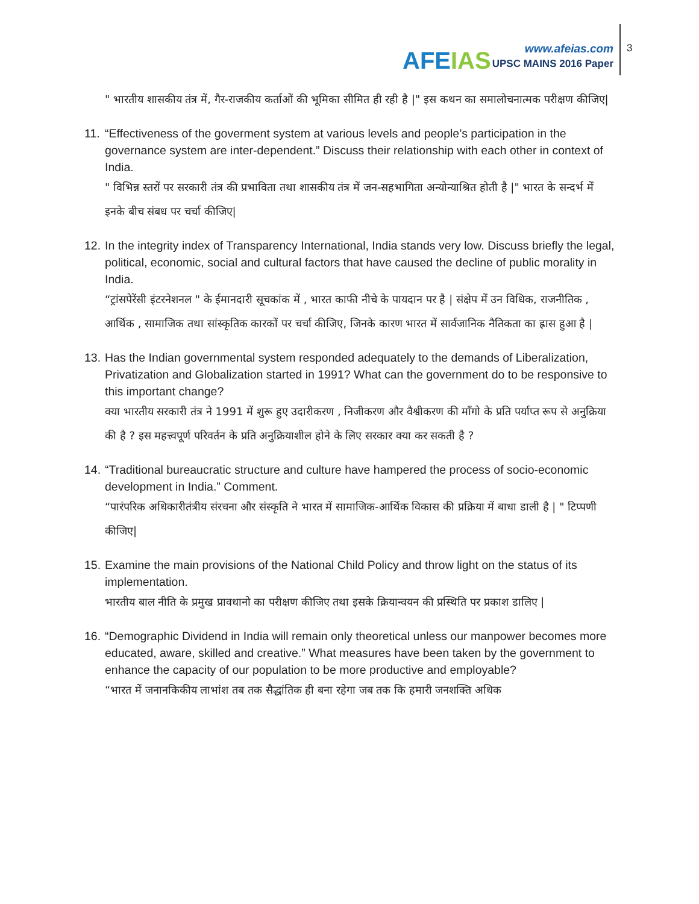AFEIAS
www.afeias.com
UPSC MAINS 2016 Paper
3
" भारतीय शासकीय तंत्र में, गैर-राजकीय कर्ताओं की भूमिका सीमित ही रही है |" इस कथन का समालोचनात्मक परीक्षण कीजिए|
11.
“Effectiveness of the goverment system at various levels and people’s participation in the governance system are inter-dependent.” Discuss their relationship with each other in context of India.
" विभिन्न स्तरों पर सरकारी तंत्र की प्रभाविता तथा शासकीय तंत्र में जन-सहभागिता अन्योन्याश्रित होती है |" भारत के सन्दर्भ में इनके बीच संबध पर चर्चा कीजिए|
12.
In the integrity index of Transparency International, India stands very low. Discuss briefly the legal, political, economic, social and cultural factors that have caused the decline of public morality in India.
“ट्रांसपेरेंसी इंटरनेशनल " के ईमानदारी सूचकांक में , भारत काफी नीचे के पायदान पर है | संक्षेप में उन विधिक, राजनीतिक , आर्थिक , सामाजिक तथा सांस्कृतिक कारकों पर चर्चा कीजिए, जिनके कारण भारत में सार्वजानिक नैतिकता का ह्रास हुआ है |
13.
Has the Indian governmental system responded adequately to the demands of Liberalization, Privatization and Globalization started in 1991? What can the government do to be responsive to this important change?
क्या भारतीय सरकारी तंत्र ने 1991 में शुरू हुए उदारीकरण , निजीकरण और वैश्वीकरण की माँगो के प्रति पर्याप्त रूप से अनुक्रिया की है ? इस महत्त्वपूर्ण परिवर्तन के प्रति अनुक्रियाशील होने के लिए सरकार क्या कर सकती है ?
14.
“Traditional bureaucratic structure and culture have hampered the process of socio-economic development in India.” Comment.
“पारंपरिक अधिकारीतंत्रीय संरचना और संस्कृति ने भारत में सामाजिक-आर्थिक विकास की प्रक्रिया में बाधा डाली है | " टिप्पणी कीजिए|
15.
Examine the main provisions of the National Child Policy and throw light on the status of its implementation.
भारतीय बाल नीति के प्रमुख प्रावधानो का परीक्षण कीजिए तथा इसके क्रियान्वयन की प्रस्थिति पर प्रकाश डालिए |
16.
“Demographic Dividend in India will remain only theoretical unless our manpower becomes more educated, aware, skilled and creative.” What measures have been taken by the government to enhance the capacity of our population to be more productive and employable?
“भारत में जनानकिकीय लाभांश तब तक सैद्धांतिक ही बना रहेगा जब तक कि हमारी जनशक्ति अधिक